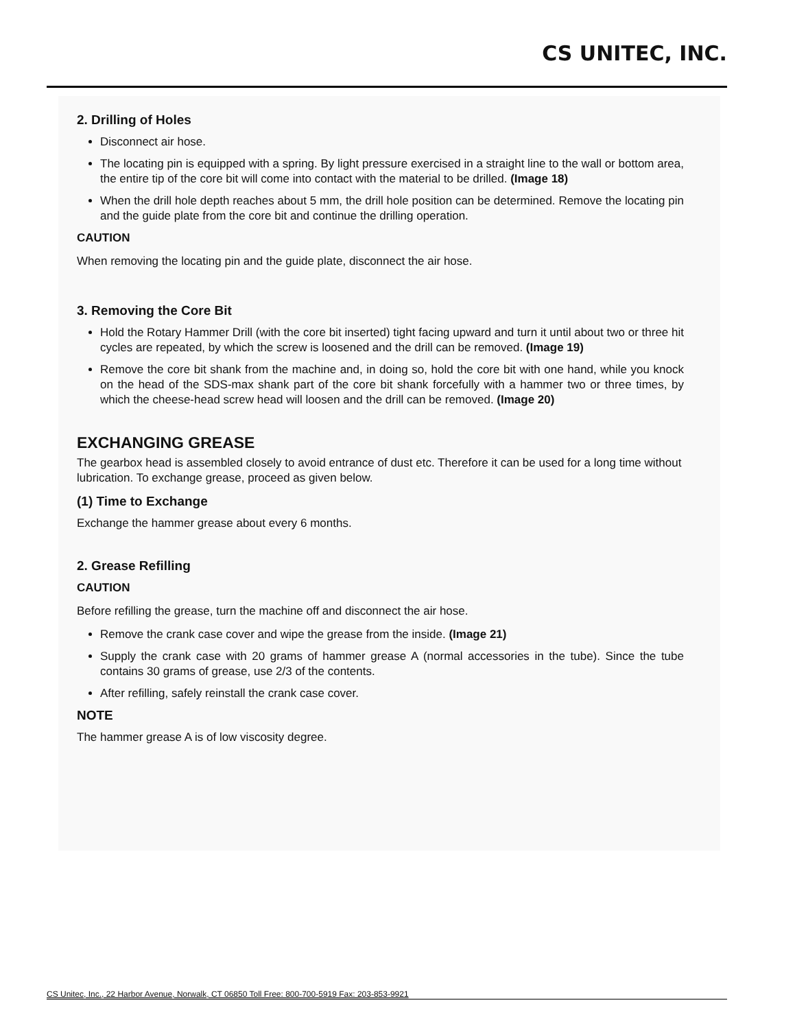CS UNITEC, INC.
2. Drilling of Holes
Disconnect air hose.
The locating pin is equipped with a spring. By light pressure exercised in a straight line to the wall or bottom area, the entire tip of the core bit will come into contact with the material to be drilled. (Image 18)
When the drill hole depth reaches about 5 mm, the drill hole position can be determined. Remove the locating pin and the guide plate from the core bit and continue the drilling operation.
CAUTION
When removing the locating pin and the guide plate, disconnect the air hose.
3. Removing the Core Bit
Hold the Rotary Hammer Drill (with the core bit inserted) tight facing upward and turn it until about two or three hit cycles are repeated, by which the screw is loosened and the drill can be removed. (Image 19)
Remove the core bit shank from the machine and, in doing so, hold the core bit with one hand, while you knock on the head of the SDS-max shank part of the core bit shank forcefully with a hammer two or three times, by which the cheese-head screw head will loosen and the drill can be removed. (Image 20)
EXCHANGING GREASE
The gearbox head is assembled closely to avoid entrance of dust etc. Therefore it can be used for a long time without lubrication. To exchange grease, proceed as given below.
(1) Time to Exchange
Exchange the hammer grease about every 6 months.
2. Grease Refilling
CAUTION
Before refilling the grease, turn the machine off and disconnect the air hose.
Remove the crank case cover and wipe the grease from the inside. (Image 21)
Supply the crank case with 20 grams of hammer grease A (normal accessories in the tube). Since the tube contains 30 grams of grease, use 2/3 of the contents.
After refilling, safely reinstall the crank case cover.
NOTE
The hammer grease A is of low viscosity degree.
CS Unitec, Inc., 22 Harbor Avenue, Norwalk, CT 06850 Toll Free: 800-700-5919 Fax: 203-853-9921